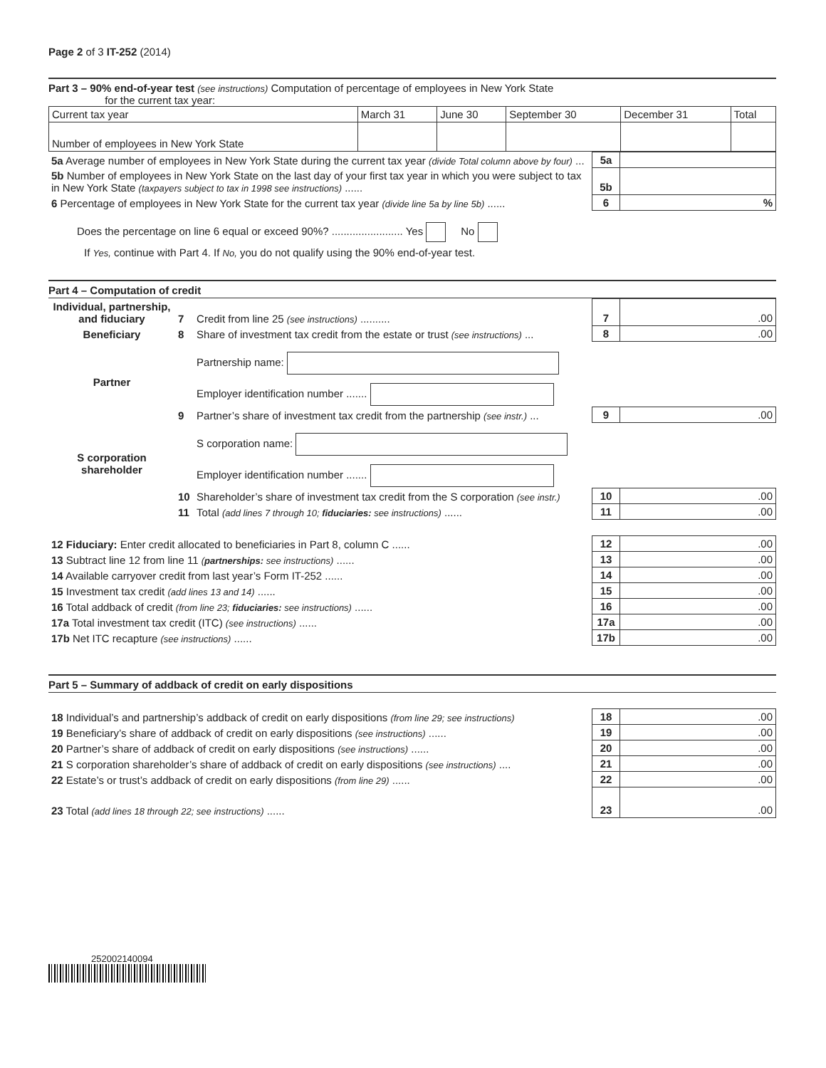Page 2 of 3 IT-252 (2014)
Part 3 – 90% end-of-year test (see instructions) Computation of percentage of employees in New York State
for the current tax year:
| Current tax year | March 31 | June 30 | September 30 | December 31 | Total |
| Number of employees in New York State | | | | | |
| 5a Average number of employees in New York State during the current tax year (divide Total column above by four) ... | 5a | |
| 5b Number of employees in New York State on the last day of your first tax year in which you were subject to tax in New York State (taxpayers subject to tax in 1998 see instructions) ...... | 5b | |
| 6 Percentage of employees in New York State for the current tax year (divide line 5a by line 5b) ...... | 6 | % |
Does the percentage on line 6 equal or exceed 90%? ........................ Yes No
If Yes, continue with Part 4. If No, you do not qualify using the 90% end-of-year test.
Part 4 – Computation of credit
| Individual, partnership, and fiduciary | 7 | Credit from line 25 (see instructions) .......... | 7 | .00 |
| Beneficiary | 8 | Share of investment tax credit from the estate or trust (see instructions) ... | 8 | .00 |
| Partner | | Partnership name: | | |
| | | Employer identification number ....... | | |
| | 9 | Partner’s share of investment tax credit from the partnership (see instr.) ... | 9 | .00 |
| S corporation shareholder | | S corporation name: | | |
| | | Employer identification number ....... | | |
| | 10 | Shareholder’s share of investment tax credit from the S corporation (see instr.) | 10 | .00 |
| | 11 | Total (add lines 7 through 10; fiduciaries: see instructions) ...... | 11 | .00 |
| 12 Fiduciary: Enter credit allocated to beneficiaries in Part 8, column C ...... | 12 | .00 |
| 13 Subtract line 12 from line 11 ( partnerships: see instructions) ...... | 13 | .00 |
| 14 Available carryover credit from last year’s Form IT-252 ...... | 14 | .00 |
| 15 Investment tax credit (add lines 13 and 14) ...... | 15 | .00 |
| 16 Total addback of credit (from line 23; fiduciaries: see instructions) ...... | 16 | .00 |
| 17a Total investment tax credit (ITC) (see instructions) ...... | 17a | .00 |
| 17b Net ITC recapture (see instructions) ...... | 17b | .00 |
Part 5 – Summary of addback of credit on early dispositions
| 18 Individual’s and partnership’s addback of credit on early dispositions (from line 29; see instructions) | 18 | .00 |
| 19 Beneficiary’s share of addback of credit on early dispositions (see instructions) ...... | 19 | .00 |
| 20 Partner’s share of addback of credit on early dispositions (see instructions) ...... | 20 | .00 |
| 21 S corporation shareholder’s share of addback of credit on early dispositions (see instructions) .... | 21 | .00 |
| 22 Estate’s or trust’s addback of credit on early dispositions (from line 29) ...... | 22 | .00 |
| 23 Total (add lines 18 through 22; see instructions) ...... | 23 | .00 |
252002140094